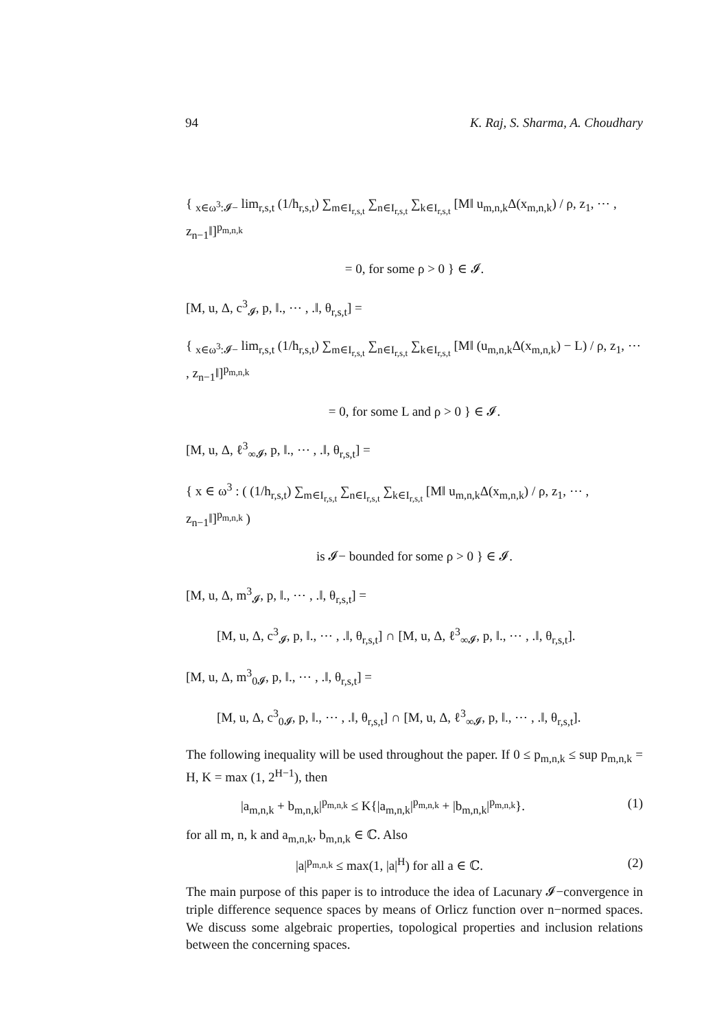94 K. Raj, S. Sharma, A. Choudhary
{ <sub>x∈ω<sup>3</sup>:𝓘−</sub> lim<sub>r,s,t</sub> (1/h<sub>r,s,t</sub>) ∑<sub>m∈I<sub>r,s,t</sub></sub> ∑<sub>n∈I<sub>r,s,t</sub></sub> ∑<sub>k∈I<sub>r,s,t</sub></sub> [M‖ u<sub>m,n,k</sub>Δ(x<sub>m,n,k</sub>) / ρ, z<sub>1</sub>, ⋯ , z<sub>n−1</sub>‖]<sup>p<sub>m,n,k</sub></sup>
= 0, for some ρ > 0 } ∈ 𝓘.
[M, u, Δ, c<sup>3</sup><sub>𝓘</sub>, p, ‖., ⋯ , .‖, θ<sub>r,s,t</sub>] =
{ <sub>x∈ω<sup>3</sup>:𝓘−</sub> lim<sub>r,s,t</sub> (1/h<sub>r,s,t</sub>) ∑<sub>m∈I<sub>r,s,t</sub></sub> ∑<sub>n∈I<sub>r,s,t</sub></sub> ∑<sub>k∈I<sub>r,s,t</sub></sub> [M‖ (u<sub>m,n,k</sub>Δ(x<sub>m,n,k</sub>) − L) / ρ, z<sub>1</sub>, ⋯ , z<sub>n−1</sub>‖]<sup>p<sub>m,n,k</sub></sup>
= 0, for some L and ρ > 0 } ∈ 𝓘.
[M, u, Δ, ℓ<sup>3</sup><sub>∞𝓘</sub>, p, ‖., ⋯ , .‖, θ<sub>r,s,t</sub>] =
{ x ∈ ω<sup>3</sup> : ( (1/h<sub>r,s,t</sub>) ∑<sub>m∈I<sub>r,s,t</sub></sub> ∑<sub>n∈I<sub>r,s,t</sub></sub> ∑<sub>k∈I<sub>r,s,t</sub></sub> [M‖ u<sub>m,n,k</sub>Δ(x<sub>m,n,k</sub>) / ρ, z<sub>1</sub>, ⋯ , z<sub>n−1</sub>‖]<sup>p<sub>m,n,k</sub></sup> )
is 𝓘− bounded for some ρ > 0 } ∈ 𝓘.
[M, u, Δ, m<sup>3</sup><sub>𝓘</sub>, p, ‖., ⋯ , .‖, θ<sub>r,s,t</sub>] =
[M, u, Δ, c<sup>3</sup><sub>𝓘</sub>, p, ‖., ⋯ , .‖, θ<sub>r,s,t</sub>] ∩ [M, u, Δ, ℓ<sup>3</sup><sub>∞𝓘</sub>, p, ‖., ⋯ , .‖, θ<sub>r,s,t</sub>].
[M, u, Δ, m<sup>3</sup><sub>0𝓘</sub>, p, ‖., ⋯ , .‖, θ<sub>r,s,t</sub>] =
[M, u, Δ, c<sup>3</sup><sub>0𝓘</sub>, p, ‖., ⋯ , .‖, θ<sub>r,s,t</sub>] ∩ [M, u, Δ, ℓ<sup>3</sup><sub>∞𝓘</sub>, p, ‖., ⋯ , .‖, θ<sub>r,s,t</sub>].
The following inequality will be used throughout the paper. If 0 ≤ p<sub>m,n,k</sub> ≤ sup p<sub>m,n,k</sub> = H, K = max (1, 2<sup>H−1</sup>), then
|a<sub>m,n,k</sub> + b<sub>m,n,k</sub>|<sup>p<sub>m,n,k</sub></sup> ≤ K{|a<sub>m,n,k</sub>|<sup>p<sub>m,n,k</sub></sup> + |b<sub>m,n,k</sub>|<sup>p<sub>m,n,k</sub></sup>}. (1)
for all m, n, k and a<sub>m,n,k</sub>, b<sub>m,n,k</sub> ∈ ℂ. Also
|a|<sup>p<sub>m,n,k</sub></sup> ≤ max(1, |a|<sup>H</sup>) for all a ∈ ℂ. (2)
The main purpose of this paper is to introduce the idea of Lacunary 𝓘−convergence in triple difference sequence spaces by means of Orlicz function over n−normed spaces. We discuss some algebraic properties, topological properties and inclusion relations between the concerning spaces.